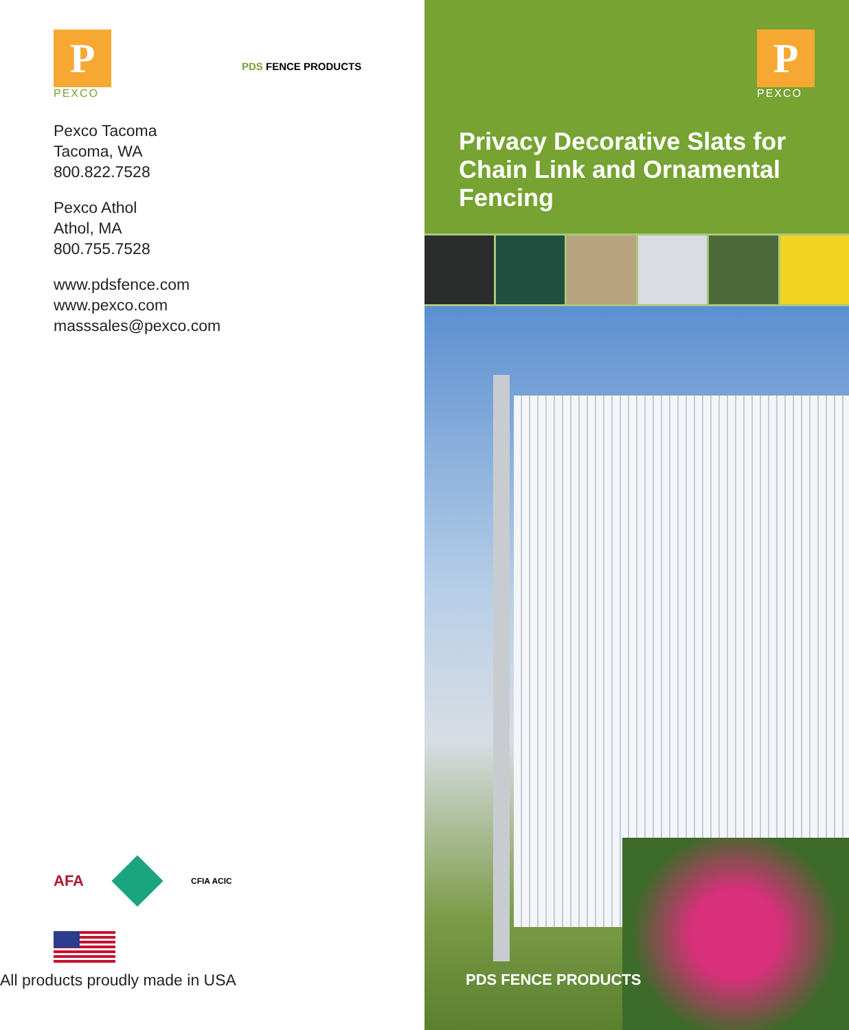P
PEXCO
PDS FENCE PRODUCTS
Pexco Tacoma
Tacoma, WA
800.822.7528
Pexco Athol
Athol, MA
800.755.7528
www.pdsfence.com
www.pexco.com
masssales@pexco.com
AFA
CFIA ACIC
All products proudly made in USA
P
PEXCO
Privacy Decorative Slats for Chain Link and Ornamental Fencing
PDS FENCE PRODUCTS